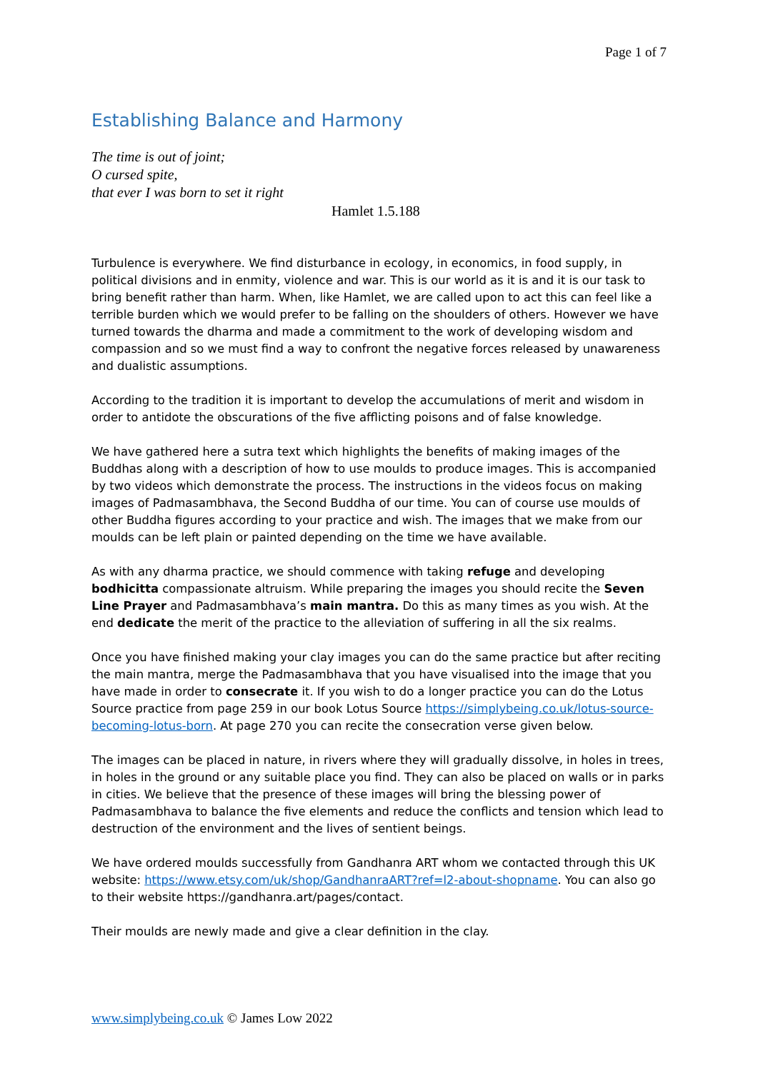Page 1 of 7
Establishing Balance and Harmony
The time is out of joint;
O cursed spite,
that ever I was born to set it right
Hamlet 1.5.188
Turbulence is everywhere. We find disturbance in ecology, in economics, in food supply, in political divisions and in enmity, violence and war. This is our world as it is and it is our task to bring benefit rather than harm. When, like Hamlet, we are called upon to act this can feel like a terrible burden which we would prefer to be falling on the shoulders of others. However we have turned towards the dharma and made a commitment to the work of developing wisdom and compassion and so we must find a way to confront the negative forces released by unawareness and dualistic assumptions.
According to the tradition it is important to develop the accumulations of merit and wisdom in order to antidote the obscurations of the five afflicting poisons and of false knowledge.
We have gathered here a sutra text which highlights the benefits of making images of the Buddhas along with a description of how to use moulds to produce images. This is accompanied by two videos which demonstrate the process. The instructions in the videos focus on making images of Padmasambhava, the Second Buddha of our time. You can of course use moulds of other Buddha figures according to your practice and wish. The images that we make from our moulds can be left plain or painted depending on the time we have available.
As with any dharma practice, we should commence with taking refuge and developing bodhicitta compassionate altruism. While preparing the images you should recite the Seven Line Prayer and Padmasambhava’s main mantra. Do this as many times as you wish. At the end dedicate the merit of the practice to the alleviation of suffering in all the six realms.
Once you have finished making your clay images you can do the same practice but after reciting the main mantra, merge the Padmasambhava that you have visualised into the image that you have made in order to consecrate it. If you wish to do a longer practice you can do the Lotus Source practice from page 259 in our book Lotus Source https://simplybeing.co.uk/lotus-source-becoming-lotus-born. At page 270 you can recite the consecration verse given below.
The images can be placed in nature, in rivers where they will gradually dissolve, in holes in trees, in holes in the ground or any suitable place you find. They can also be placed on walls or in parks in cities. We believe that the presence of these images will bring the blessing power of Padmasambhava to balance the five elements and reduce the conflicts and tension which lead to destruction of the environment and the lives of sentient beings.
We have ordered moulds successfully from Gandhanra ART whom we contacted through this UK website: https://www.etsy.com/uk/shop/GandhanraART?ref=l2-about-shopname. You can also go to their website https://gandhanra.art/pages/contact.
Their moulds are newly made and give a clear definition in the clay.
www.simplybeing.co.uk © James Low 2022